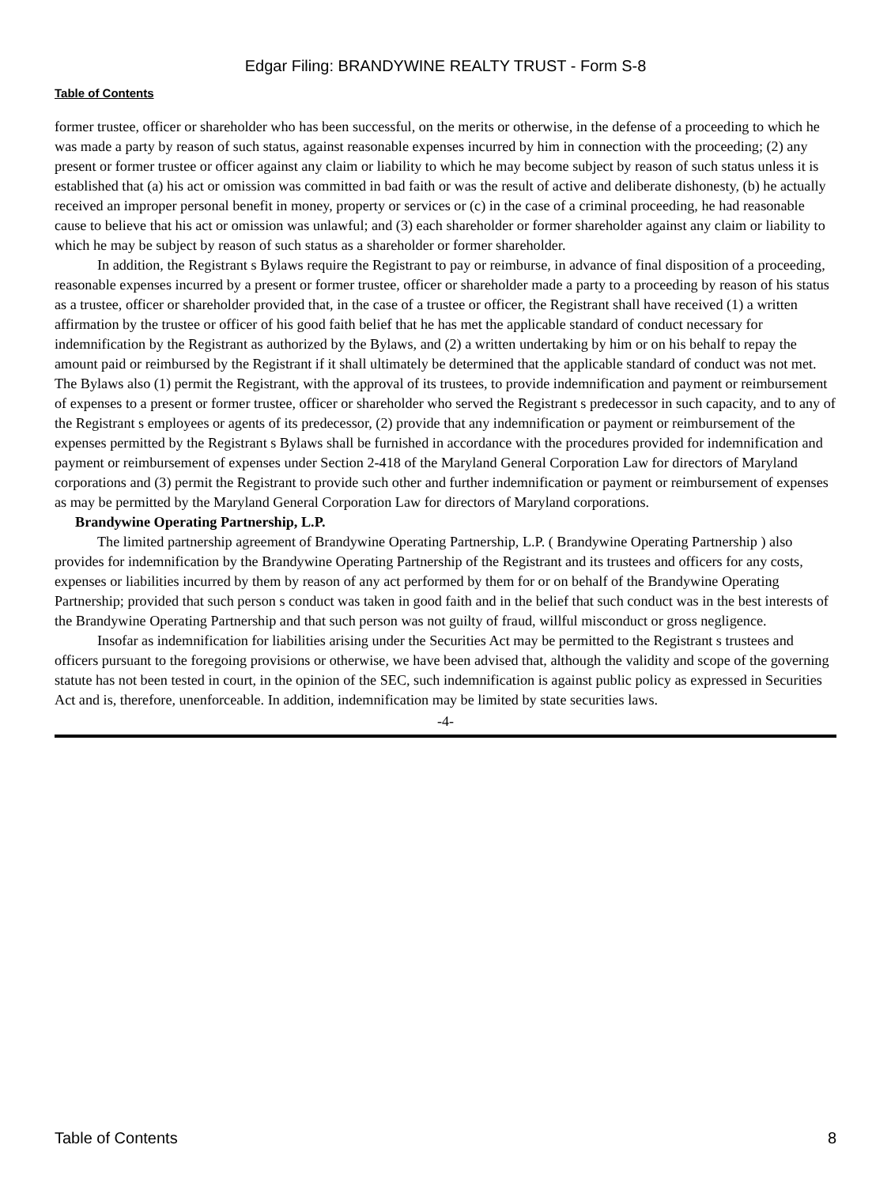Edgar Filing: BRANDYWINE REALTY TRUST - Form S-8
Table of Contents
former trustee, officer or shareholder who has been successful, on the merits or otherwise, in the defense of a proceeding to which he was made a party by reason of such status, against reasonable expenses incurred by him in connection with the proceeding; (2) any present or former trustee or officer against any claim or liability to which he may become subject by reason of such status unless it is established that (a) his act or omission was committed in bad faith or was the result of active and deliberate dishonesty, (b) he actually received an improper personal benefit in money, property or services or (c) in the case of a criminal proceeding, he had reasonable cause to believe that his act or omission was unlawful; and (3) each shareholder or former shareholder against any claim or liability to which he may be subject by reason of such status as a shareholder or former shareholder.
In addition, the Registrant s Bylaws require the Registrant to pay or reimburse, in advance of final disposition of a proceeding, reasonable expenses incurred by a present or former trustee, officer or shareholder made a party to a proceeding by reason of his status as a trustee, officer or shareholder provided that, in the case of a trustee or officer, the Registrant shall have received (1) a written affirmation by the trustee or officer of his good faith belief that he has met the applicable standard of conduct necessary for indemnification by the Registrant as authorized by the Bylaws, and (2) a written undertaking by him or on his behalf to repay the amount paid or reimbursed by the Registrant if it shall ultimately be determined that the applicable standard of conduct was not met. The Bylaws also (1) permit the Registrant, with the approval of its trustees, to provide indemnification and payment or reimbursement of expenses to a present or former trustee, officer or shareholder who served the Registrant s predecessor in such capacity, and to any of the Registrant s employees or agents of its predecessor, (2) provide that any indemnification or payment or reimbursement of the expenses permitted by the Registrant s Bylaws shall be furnished in accordance with the procedures provided for indemnification and payment or reimbursement of expenses under Section 2-418 of the Maryland General Corporation Law for directors of Maryland corporations and (3) permit the Registrant to provide such other and further indemnification or payment or reimbursement of expenses as may be permitted by the Maryland General Corporation Law for directors of Maryland corporations.
Brandywine Operating Partnership, L.P.
The limited partnership agreement of Brandywine Operating Partnership, L.P. ( Brandywine Operating Partnership ) also provides for indemnification by the Brandywine Operating Partnership of the Registrant and its trustees and officers for any costs, expenses or liabilities incurred by them by reason of any act performed by them for or on behalf of the Brandywine Operating Partnership; provided that such person s conduct was taken in good faith and in the belief that such conduct was in the best interests of the Brandywine Operating Partnership and that such person was not guilty of fraud, willful misconduct or gross negligence.
Insofar as indemnification for liabilities arising under the Securities Act may be permitted to the Registrant s trustees and officers pursuant to the foregoing provisions or otherwise, we have been advised that, although the validity and scope of the governing statute has not been tested in court, in the opinion of the SEC, such indemnification is against public policy as expressed in Securities Act and is, therefore, unenforceable. In addition, indemnification may be limited by state securities laws.
-4-
Table of Contents 8